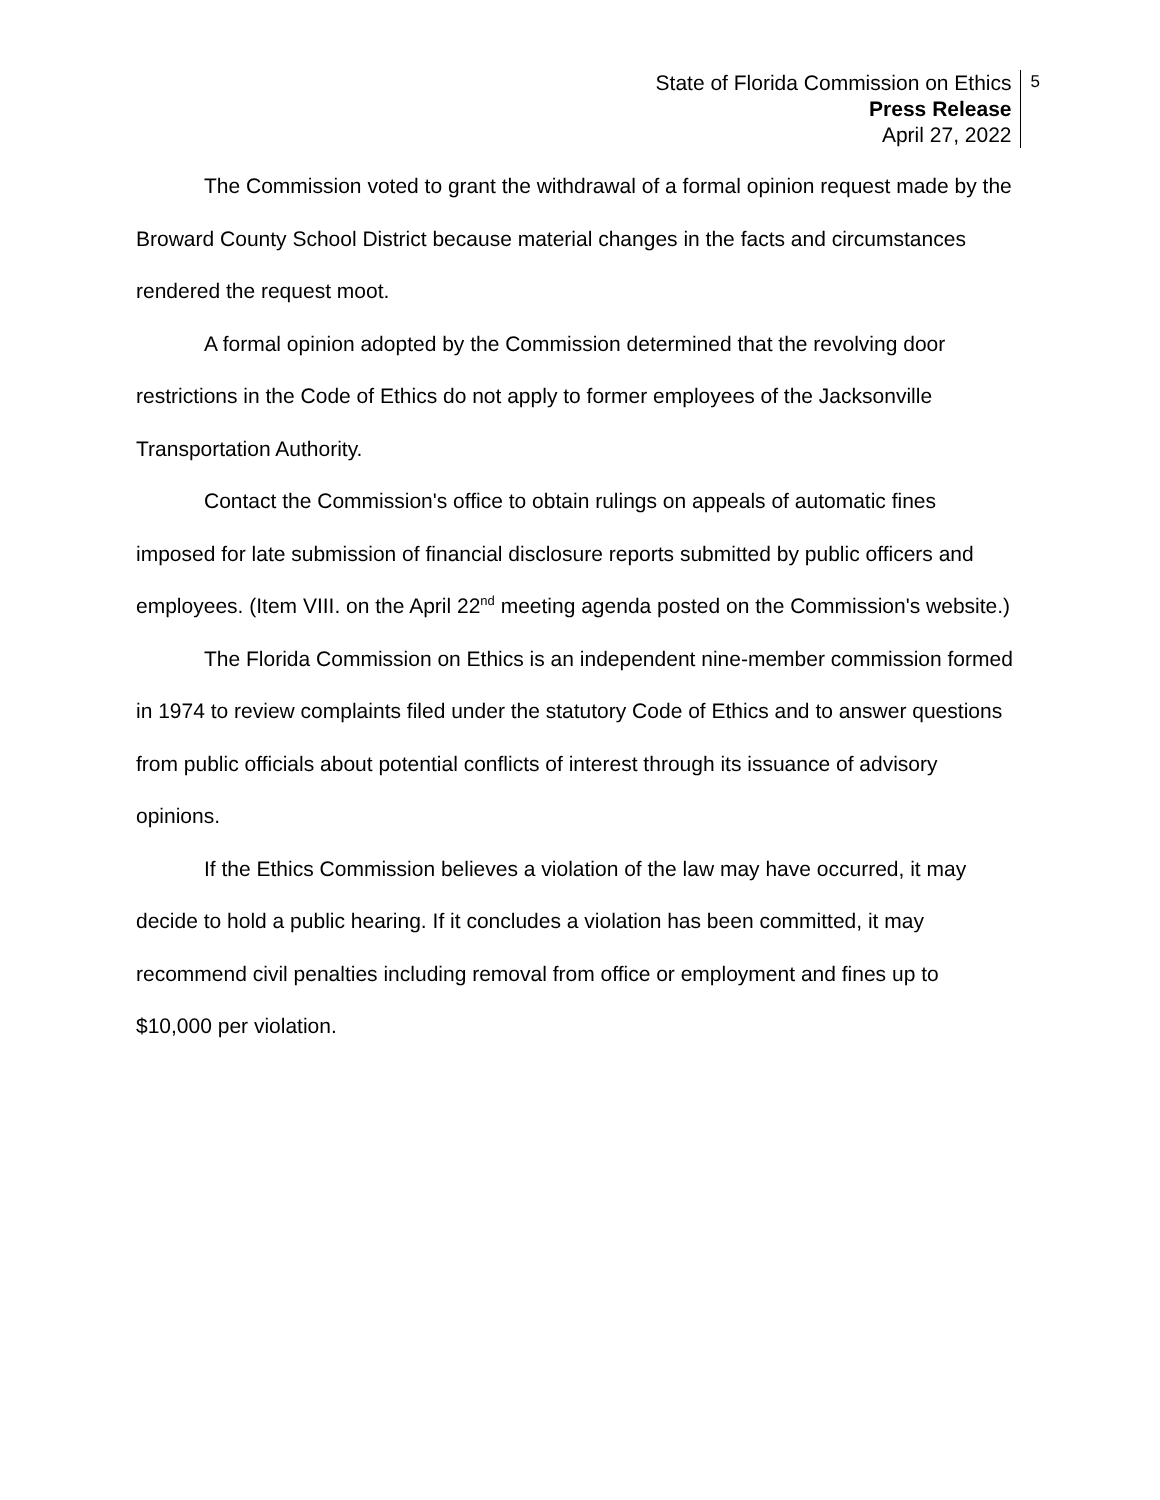State of Florida Commission on Ethics
Press Release
April 27, 2022
5
The Commission voted to grant the withdrawal of a formal opinion request made by the Broward County School District because material changes in the facts and circumstances rendered the request moot.
A formal opinion adopted by the Commission determined that the revolving door restrictions in the Code of Ethics do not apply to former employees of the Jacksonville Transportation Authority.
Contact the Commission's office to obtain rulings on appeals of automatic fines imposed for late submission of financial disclosure reports submitted by public officers and employees. (Item VIII. on the April 22<sup>nd</sup> meeting agenda posted on the Commission's website.)
The Florida Commission on Ethics is an independent nine-member commission formed in 1974 to review complaints filed under the statutory Code of Ethics and to answer questions from public officials about potential conflicts of interest through its issuance of advisory opinions.
If the Ethics Commission believes a violation of the law may have occurred, it may decide to hold a public hearing. If it concludes a violation has been committed, it may recommend civil penalties including removal from office or employment and fines up to $10,000 per violation.